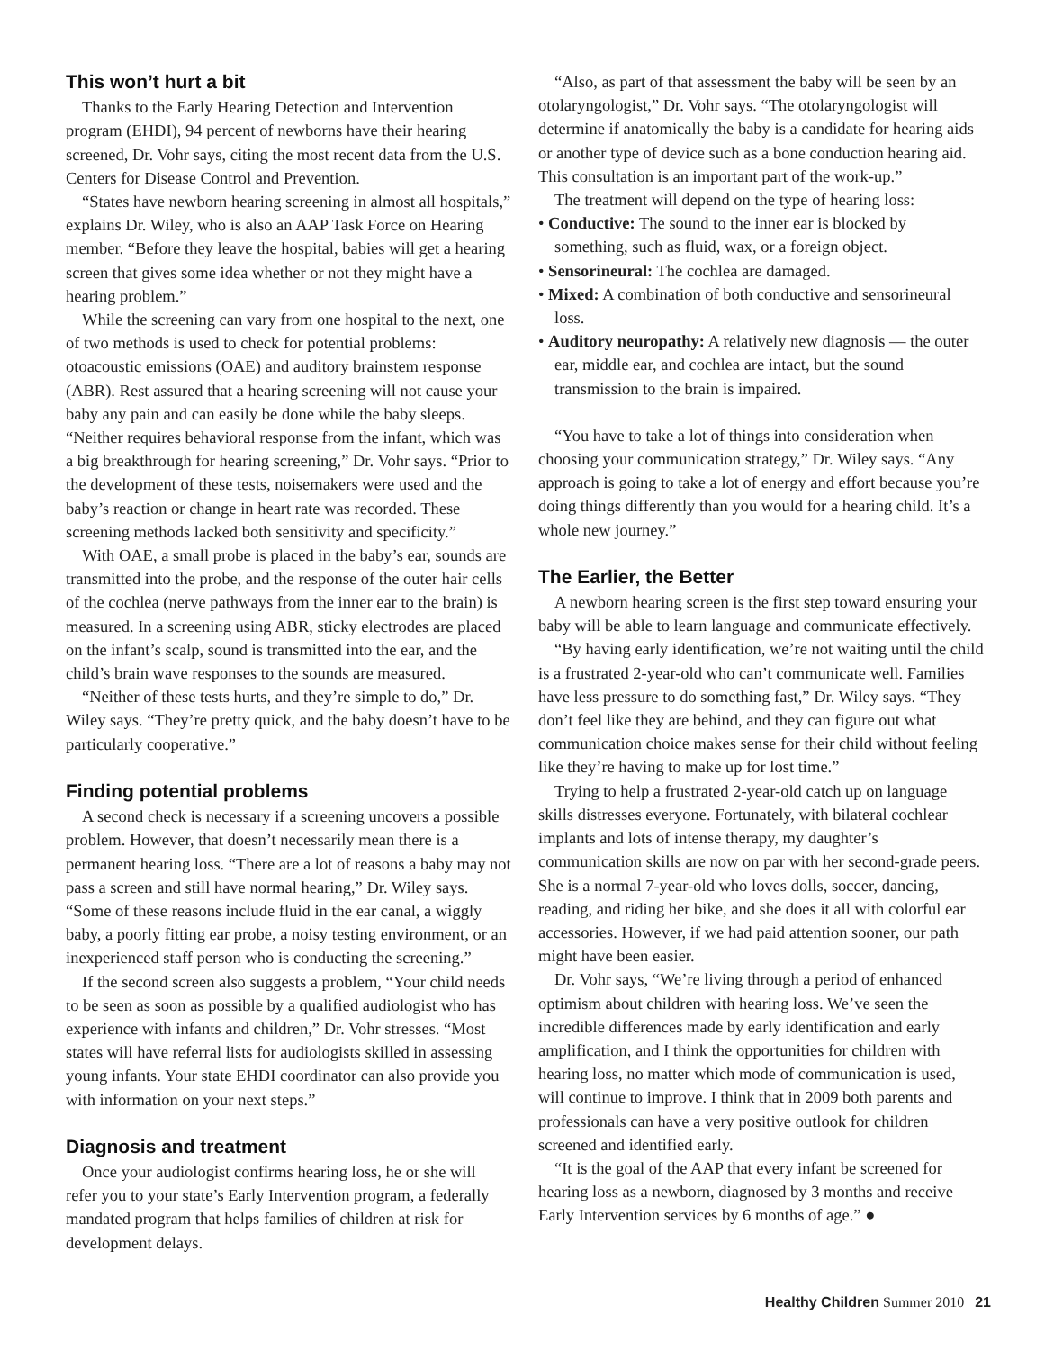This won’t hurt a bit
Thanks to the Early Hearing Detection and Intervention program (EHDI), 94 percent of newborns have their hearing screened, Dr. Vohr says, citing the most recent data from the U.S. Centers for Disease Control and Prevention.
“States have newborn hearing screening in almost all hospitals,” explains Dr. Wiley, who is also an AAP Task Force on Hearing member. “Before they leave the hospital, babies will get a hearing screen that gives some idea whether or not they might have a hearing problem.”
While the screening can vary from one hospital to the next, one of two methods is used to check for potential problems: otoacoustic emissions (OAE) and auditory brainstem response (ABR). Rest assured that a hearing screening will not cause your baby any pain and can easily be done while the baby sleeps. “Neither requires behavioral response from the infant, which was a big breakthrough for hearing screening,” Dr. Vohr says. “Prior to the development of these tests, noisemakers were used and the baby’s reaction or change in heart rate was recorded. These screening methods lacked both sensitivity and specificity.”
With OAE, a small probe is placed in the baby’s ear, sounds are transmitted into the probe, and the response of the outer hair cells of the cochlea (nerve pathways from the inner ear to the brain) is measured. In a screening using ABR, sticky electrodes are placed on the infant’s scalp, sound is transmitted into the ear, and the child’s brain wave responses to the sounds are measured.
“Neither of these tests hurts, and they’re simple to do,” Dr. Wiley says. “They’re pretty quick, and the baby doesn’t have to be particularly cooperative.”
Finding potential problems
A second check is necessary if a screening uncovers a possible problem. However, that doesn’t necessarily mean there is a permanent hearing loss. “There are a lot of reasons a baby may not pass a screen and still have normal hearing,” Dr. Wiley says. “Some of these reasons include fluid in the ear canal, a wiggly baby, a poorly fitting ear probe, a noisy testing environment, or an inexperienced staff person who is conducting the screening.”
If the second screen also suggests a problem, “Your child needs to be seen as soon as possible by a qualified audiologist who has experience with infants and children,” Dr. Vohr stresses. “Most states will have referral lists for audiologists skilled in assessing young infants. Your state EHDI coordinator can also provide you with information on your next steps.”
Diagnosis and treatment
Once your audiologist confirms hearing loss, he or she will refer you to your state’s Early Intervention program, a federally mandated program that helps families of children at risk for development delays.
“Also, as part of that assessment the baby will be seen by an otolaryngologist,” Dr. Vohr says. “The otolaryngologist will determine if anatomically the baby is a candidate for hearing aids or another type of device such as a bone conduction hearing aid. This consultation is an important part of the work-up.”
The treatment will depend on the type of hearing loss:
• Conductive: The sound to the inner ear is blocked by something, such as fluid, wax, or a foreign object.
• Sensorineural: The cochlea are damaged.
• Mixed: A combination of both conductive and sensorineural loss.
• Auditory neuropathy: A relatively new diagnosis — the outer ear, middle ear, and cochlea are intact, but the sound transmission to the brain is impaired.
“You have to take a lot of things into consideration when choosing your communication strategy,” Dr. Wiley says. “Any approach is going to take a lot of energy and effort because you’re doing things differently than you would for a hearing child. It’s a whole new journey.”
The Earlier, the Better
A newborn hearing screen is the first step toward ensuring your baby will be able to learn language and communicate effectively.
“By having early identification, we’re not waiting until the child is a frustrated 2-year-old who can’t communicate well. Families have less pressure to do something fast,” Dr. Wiley says. “They don’t feel like they are behind, and they can figure out what communication choice makes sense for their child without feeling like they’re having to make up for lost time.”
Trying to help a frustrated 2-year-old catch up on language skills distresses everyone. Fortunately, with bilateral cochlear implants and lots of intense therapy, my daughter’s communication skills are now on par with her second-grade peers. She is a normal 7-year-old who loves dolls, soccer, dancing, reading, and riding her bike, and she does it all with colorful ear accessories. However, if we had paid attention sooner, our path might have been easier.
Dr. Vohr says, “We’re living through a period of enhanced optimism about children with hearing loss. We’ve seen the incredible differences made by early identification and early amplification, and I think the opportunities for children with hearing loss, no matter which mode of communication is used, will continue to improve. I think that in 2009 both parents and professionals can have a very positive outlook for children screened and identified early.
“It is the goal of the AAP that every infant be screened for hearing loss as a newborn, diagnosed by 3 months and receive Early Intervention services by 6 months of age.” ●
Healthy Children Summer 2010 21